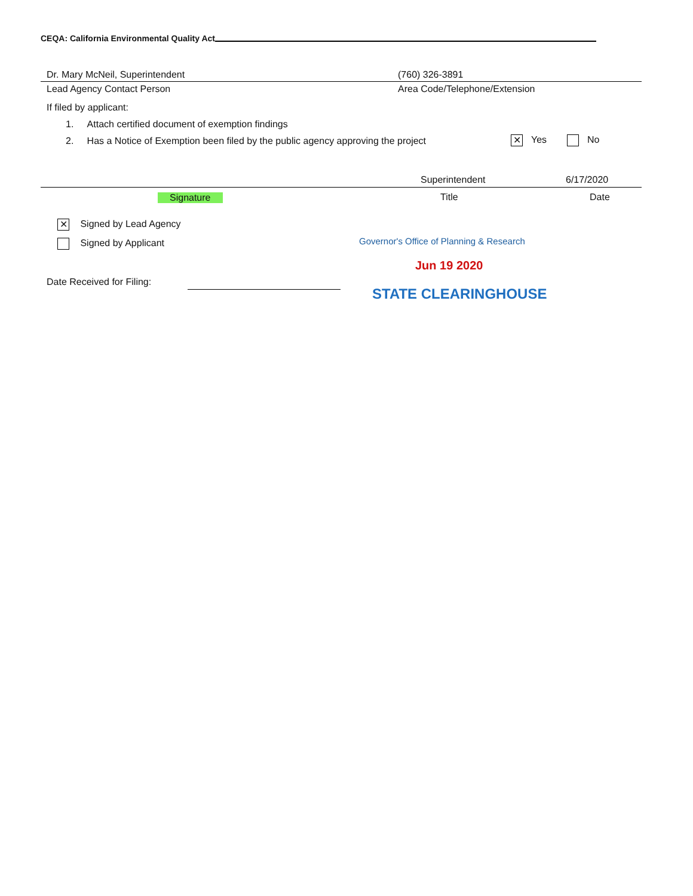CEQA: California Environmental Quality Act
Dr. Mary McNeil, Superintendent (760) 326-3891
Lead Agency Contact Person Area Code/Telephone/Extension
If filed by applicant:
1. Attach certified document of exemption findings
2. Has a Notice of Exemption been filed by the public agency approving the project ✕ Yes No
Superintendent 6/17/2020
Signature Title Date
✕ Signed by Lead Agency
Signed by Applicant Governor's Office of Planning & Research
Jun 19 2020
Date Received for Filing:
STATE CLEARINGHOUSE